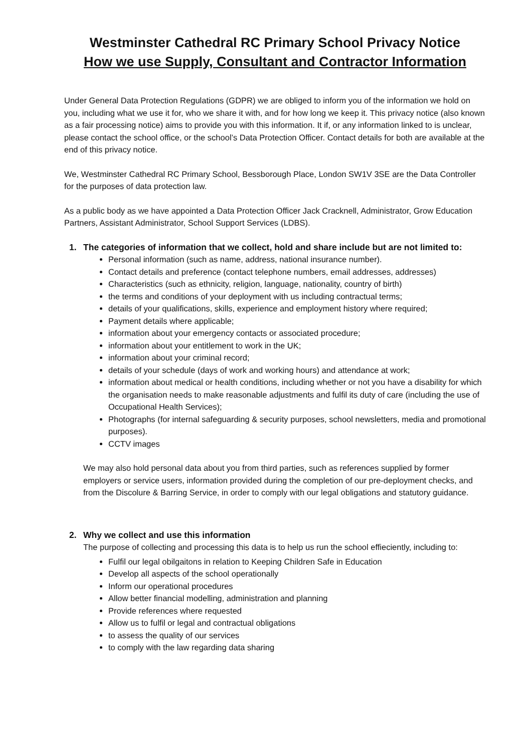Westminster Cathedral RC Primary School Privacy Notice
How we use Supply, Consultant and Contractor Information
Under General Data Protection Regulations (GDPR) we are obliged to inform you of the information we hold on you, including what we use it for, who we share it with, and for how long we keep it. This privacy notice (also known as a fair processing notice) aims to provide you with this information. It if, or any information linked to is unclear, please contact the school office, or the school’s Data Protection Officer. Contact details for both are available at the end of this privacy notice.
We, Westminster Cathedral RC Primary School, Bessborough Place, London SW1V 3SE are the Data Controller for the purposes of data protection law.
As a public body as we have appointed a Data Protection Officer Jack Cracknell, Administrator, Grow Education Partners, Assistant Administrator, School Support Services (LDBS).
1. The categories of information that we collect, hold and share include but are not limited to:
Personal information (such as name, address, national insurance number).
Contact details and preference (contact telephone numbers, email addresses, addresses)
Characteristics (such as ethnicity, religion, language, nationality, country of birth)
the terms and conditions of your deployment with us including contractual terms;
details of your qualifications, skills, experience and employment history where required;
Payment details where applicable;
information about your emergency contacts or associated procedure;
information about your entitlement to work in the UK;
information about your criminal record;
details of your schedule (days of work and working hours) and attendance at work;
information about medical or health conditions, including whether or not you have a disability for which the organisation needs to make reasonable adjustments and fulfil its duty of care (including the use of Occupational Health Services);
Photographs (for internal safeguarding & security purposes, school newsletters, media and promotional purposes).
CCTV images
We may also hold personal data about you from third parties, such as references supplied by former employers or service users, information provided during the completion of our pre-deployment checks, and from the Discolure & Barring Service, in order to comply with our legal obligations and statutory guidance.
2. Why we collect and use this information
The purpose of collecting and processing this data is to help us run the school effieciently, including to:
Fulfil our legal obilgaitons in relation to Keeping Children Safe in Education
Develop all aspects of the school operationally
Inform our operational procedures
Allow better financial modelling, administration and planning
Provide references where requested
Allow us to fulfil or legal and contractual obligations
to assess the quality of our services
to comply with the law regarding data sharing